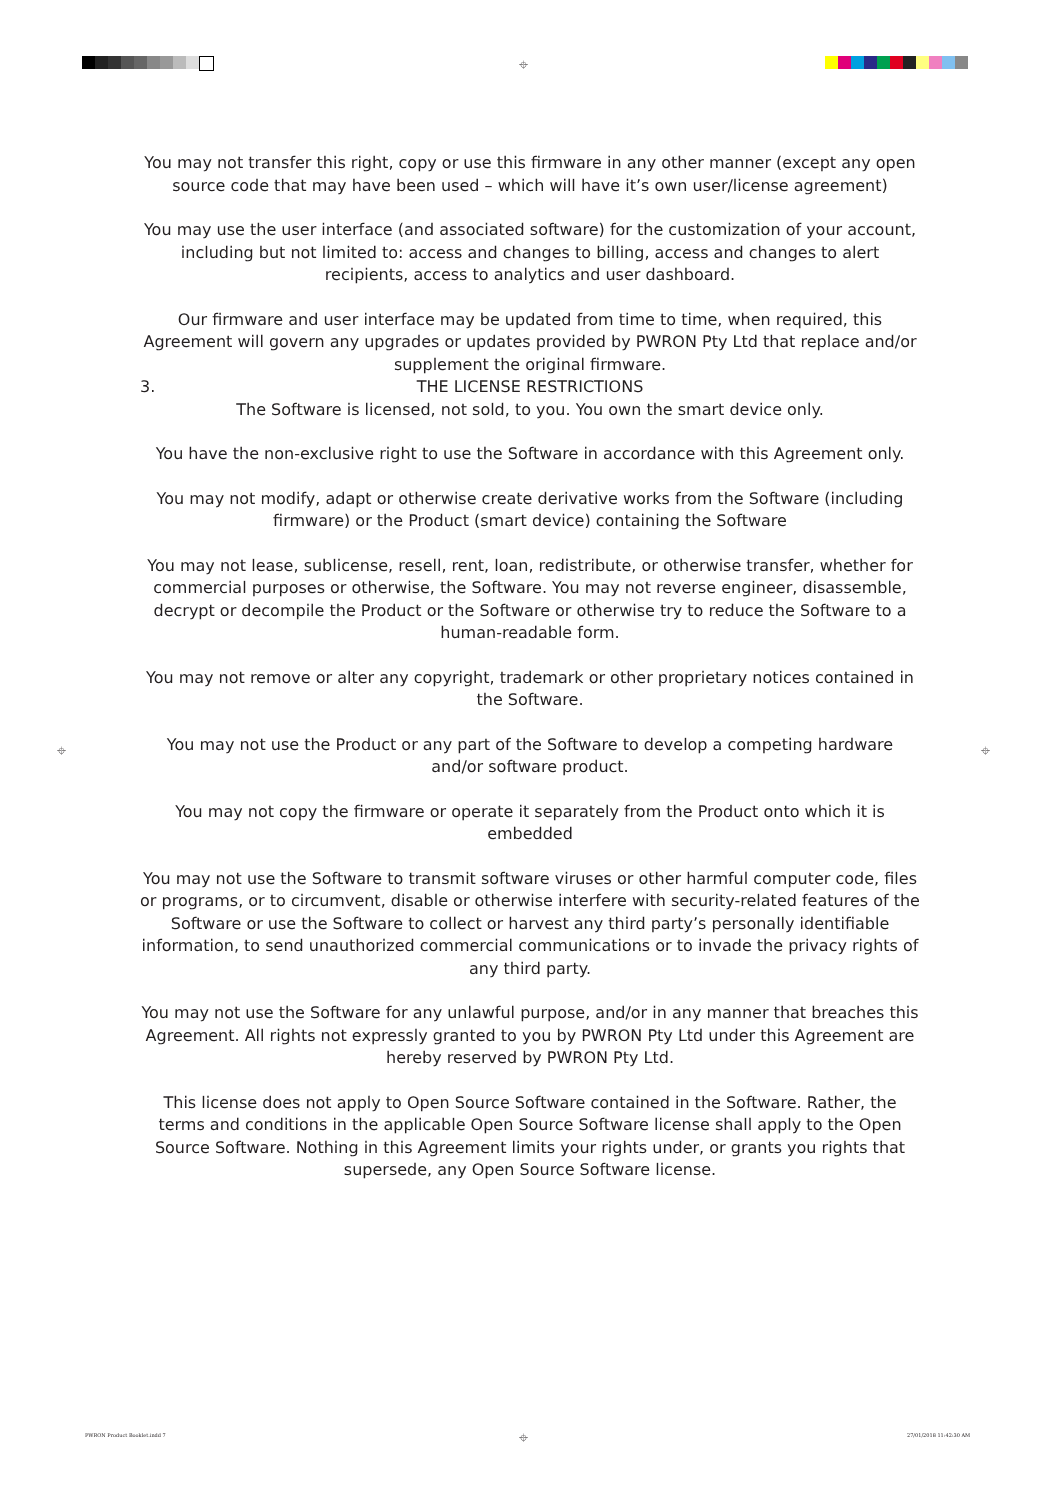⌖
⌖ ⌖
⌖
You may not transfer this right, copy or use this firmware in any other manner (except any open source code that may have been used – which will have it’s own user/license agreement)
You may use the user interface (and associated software) for the customization of your account, including but not limited to: access and changes to billing, access and changes to alert recipients, access to analytics and user dashboard.
Our firmware and user interface may be updated from time to time, when required, this Agreement will govern any upgrades or updates provided by PWRON Pty Ltd that replace and/or supplement the original firmware.
3. THE LICENSE RESTRICTIONS
The Software is licensed, not sold, to you. You own the smart device only.
You have the non-exclusive right to use the Software in accordance with this Agreement only.
You may not modify, adapt or otherwise create derivative works from the Software (including firmware) or the Product (smart device) containing the Software
You may not lease, sublicense, resell, rent, loan, redistribute, or otherwise transfer, whether for commercial purposes or otherwise, the Software. You may not reverse engineer, disassemble, decrypt or decompile the Product or the Software or otherwise try to reduce the Software to a human-readable form.
You may not remove or alter any copyright, trademark or other proprietary notices contained in the Software.
You may not use the Product or any part of the Software to develop a competing hardware and/or software product.
You may not copy the firmware or operate it separately from the Product onto which it is embedded
You may not use the Software to transmit software viruses or other harmful computer code, files or programs, or to circumvent, disable or otherwise interfere with security-related features of the Software or use the Software to collect or harvest any third party’s personally identifiable information, to send unauthorized commercial communications or to invade the privacy rights of any third party.
You may not use the Software for any unlawful purpose, and/or in any manner that breaches this Agreement. All rights not expressly granted to you by PWRON Pty Ltd under this Agreement are hereby reserved by PWRON Pty Ltd.
This license does not apply to Open Source Software contained in the Software. Rather, the terms and conditions in the applicable Open Source Software license shall apply to the Open Source Software. Nothing in this Agreement limits your rights under, or grants you rights that supersede, any Open Source Software license.
PWRON Product Booklet.indd 7 27/01/2018 11:42:30 AM